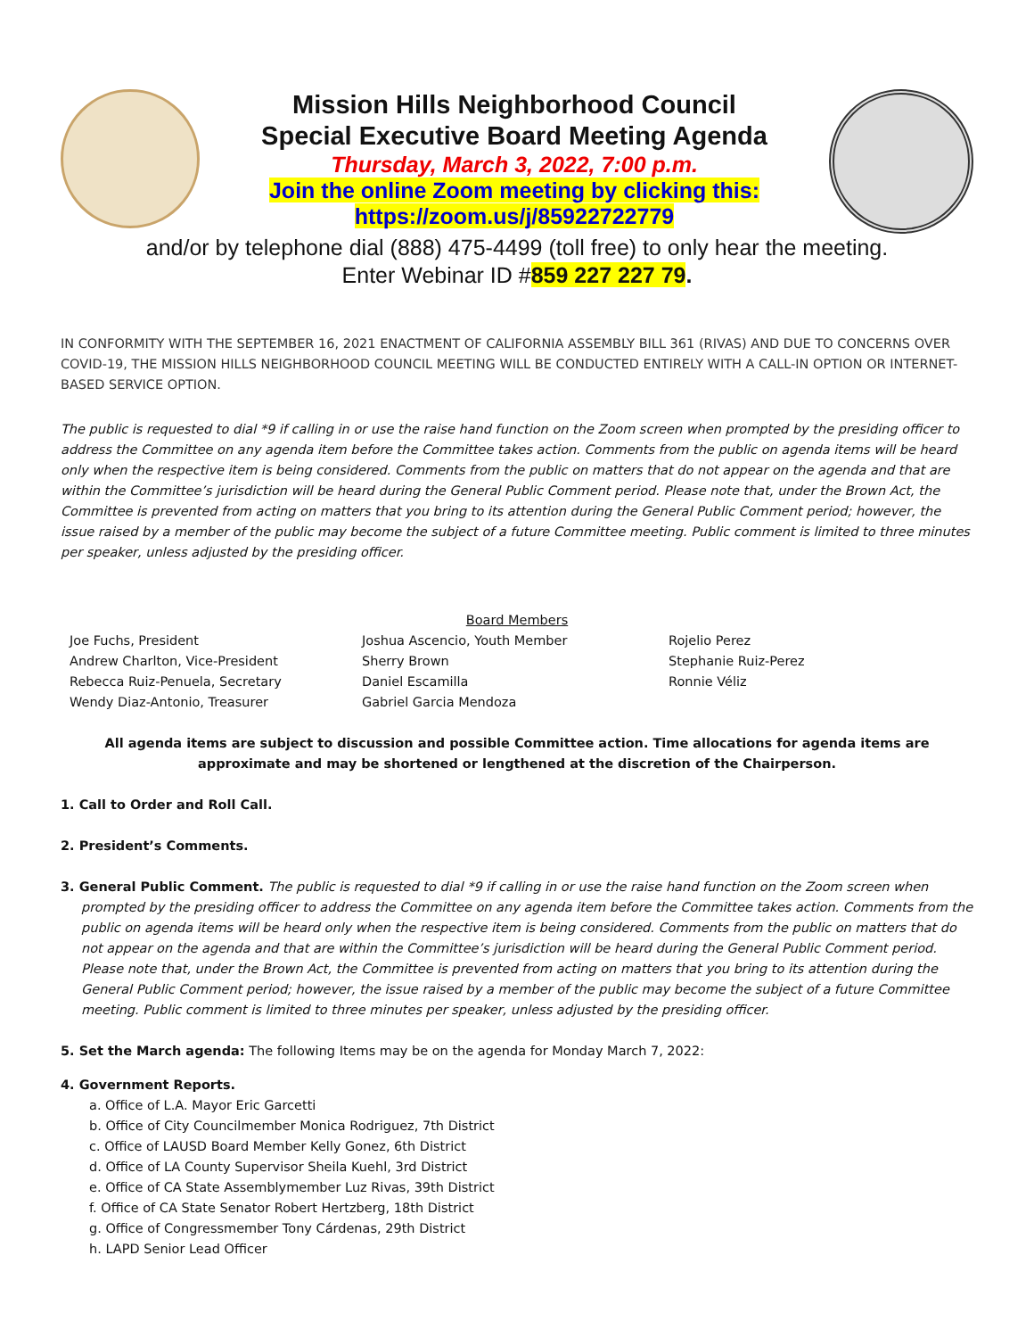Mission Hills Neighborhood Council
Special Executive Board Meeting Agenda
Thursday, March 3, 2022, 7:00 p.m.
Join the online Zoom meeting by clicking this:
https://zoom.us/j/85922722779
and/or by telephone dial (888) 475-4499 (toll free) to only hear the meeting.
Enter Webinar ID #859 227 227 79.
IN CONFORMITY WITH THE SEPTEMBER 16, 2021 ENACTMENT OF CALIFORNIA ASSEMBLY BILL 361 (RIVAS) AND DUE TO CONCERNS OVER COVID-19, THE MISSION HILLS NEIGHBORHOOD COUNCIL MEETING WILL BE CONDUCTED ENTIRELY WITH A CALL-IN OPTION OR INTERNET-BASED SERVICE OPTION.
The public is requested to dial *9 if calling in or use the raise hand function on the Zoom screen when prompted by the presiding officer to address the Committee on any agenda item before the Committee takes action. Comments from the public on agenda items will be heard only when the respective item is being considered. Comments from the public on matters that do not appear on the agenda and that are within the Committee’s jurisdiction will be heard during the General Public Comment period. Please note that, under the Brown Act, the Committee is prevented from acting on matters that you bring to its attention during the General Public Comment period; however, the issue raised by a member of the public may become the subject of a future Committee meeting. Public comment is limited to three minutes per speaker, unless adjusted by the presiding officer.
Board Members
Joe Fuchs, President
Andrew Charlton, Vice-President
Rebecca Ruiz-Penuela, Secretary
Wendy Diaz-Antonio, Treasurer
Joshua Ascencio, Youth Member
Sherry Brown
Daniel Escamilla
Gabriel Garcia Mendoza
Rojelio Perez
Stephanie Ruiz-Perez
Ronnie Véliz
All agenda items are subject to discussion and possible Committee action. Time allocations for agenda items are approximate and may be shortened or lengthened at the discretion of the Chairperson.
1. Call to Order and Roll Call.
2. President’s Comments.
3. General Public Comment. The public is requested to dial *9 if calling in or use the raise hand function on the Zoom screen when prompted by the presiding officer to address the Committee on any agenda item before the Committee takes action. Comments from the public on agenda items will be heard only when the respective item is being considered. Comments from the public on matters that do not appear on the agenda and that are within the Committee’s jurisdiction will be heard during the General Public Comment period. Please note that, under the Brown Act, the Committee is prevented from acting on matters that you bring to its attention during the General Public Comment period; however, the issue raised by a member of the public may become the subject of a future Committee meeting. Public comment is limited to three minutes per speaker, unless adjusted by the presiding officer.
5. Set the March agenda: The following Items may be on the agenda for Monday March 7, 2022:
4. Government Reports.
a. Office of L.A. Mayor Eric Garcetti
b. Office of City Councilmember Monica Rodriguez, 7th District
c. Office of LAUSD Board Member Kelly Gonez, 6th District
d. Office of LA County Supervisor Sheila Kuehl, 3rd District
e. Office of CA State Assemblymember Luz Rivas, 39th District
f. Office of CA State Senator Robert Hertzberg, 18th District
g. Office of Congressmember Tony Cárdenas, 29th District
h. LAPD Senior Lead Officer